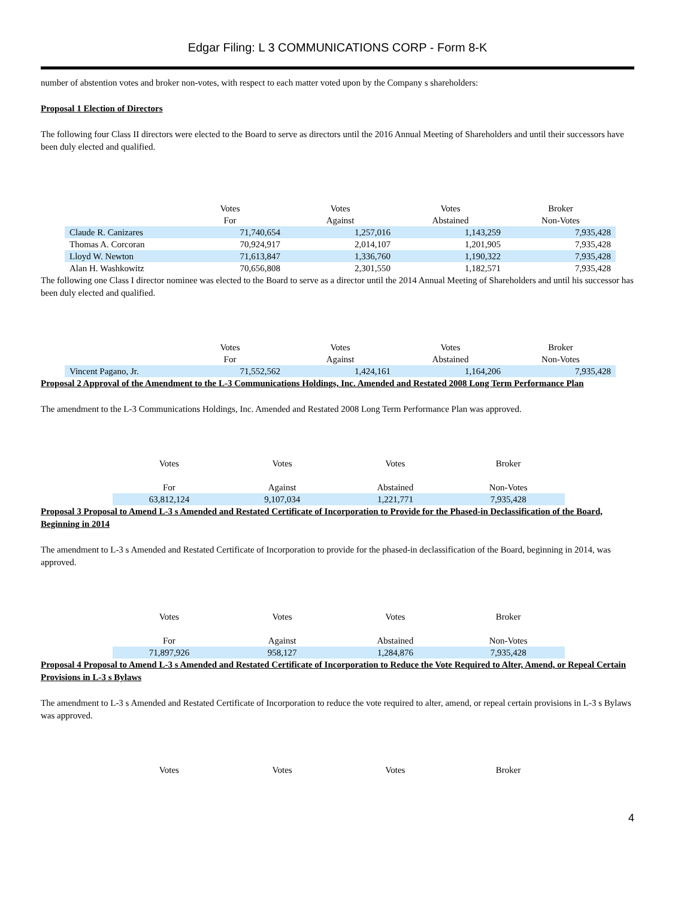Edgar Filing: L 3 COMMUNICATIONS CORP - Form 8-K
number of abstention votes and broker non-votes, with respect to each matter voted upon by the Company s shareholders:
Proposal 1 Election of Directors
The following four Class II directors were elected to the Board to serve as directors until the 2016 Annual Meeting of Shareholders and until their successors have been duly elected and qualified.
| | Votes For | Votes Against | Votes Abstained | Broker Non-Votes |
| --- | --- | --- | --- | --- |
| Claude R. Canizares | 71,740,654 | 1,257,016 | 1,143,259 | 7,935,428 |
| Thomas A. Corcoran | 70,924,917 | 2,014,107 | 1,201,905 | 7,935,428 |
| Lloyd W. Newton | 71,613,847 | 1,336,760 | 1,190,322 | 7,935,428 |
| Alan H. Washkowitz | 70,656,808 | 2,301,550 | 1,182,571 | 7,935,428 |
The following one Class I director nominee was elected to the Board to serve as a director until the 2014 Annual Meeting of Shareholders and until his successor has been duly elected and qualified.
| | Votes For | Votes Against | Votes Abstained | Broker Non-Votes |
| --- | --- | --- | --- | --- |
| Vincent Pagano, Jr. | 71,552,562 | 1,424,161 | 1,164,206 | 7,935,428 |
Proposal 2 Approval of the Amendment to the L-3 Communications Holdings, Inc. Amended and Restated 2008 Long Term Performance Plan
The amendment to the L-3 Communications Holdings, Inc. Amended and Restated 2008 Long Term Performance Plan was approved.
| Votes For | Votes Against | Votes Abstained | Broker Non-Votes |
| --- | --- | --- | --- |
| 63,812,124 | 9,107,034 | 1,221,771 | 7,935,428 |
Proposal 3 Proposal to Amend L-3 s Amended and Restated Certificate of Incorporation to Provide for the Phased-in Declassification of the Board, Beginning in 2014
The amendment to L-3 s Amended and Restated Certificate of Incorporation to provide for the phased-in declassification of the Board, beginning in 2014, was approved.
| Votes For | Votes Against | Votes Abstained | Broker Non-Votes |
| --- | --- | --- | --- |
| 71,897,926 | 958,127 | 1,284,876 | 7,935,428 |
Proposal 4 Proposal to Amend L-3 s Amended and Restated Certificate of Incorporation to Reduce the Vote Required to Alter, Amend, or Repeal Certain Provisions in L-3 s Bylaws
The amendment to L-3 s Amended and Restated Certificate of Incorporation to reduce the vote required to alter, amend, or repeal certain provisions in L-3 s Bylaws was approved.
| Votes | Votes | Votes | Broker |
| --- | --- | --- | --- |
4